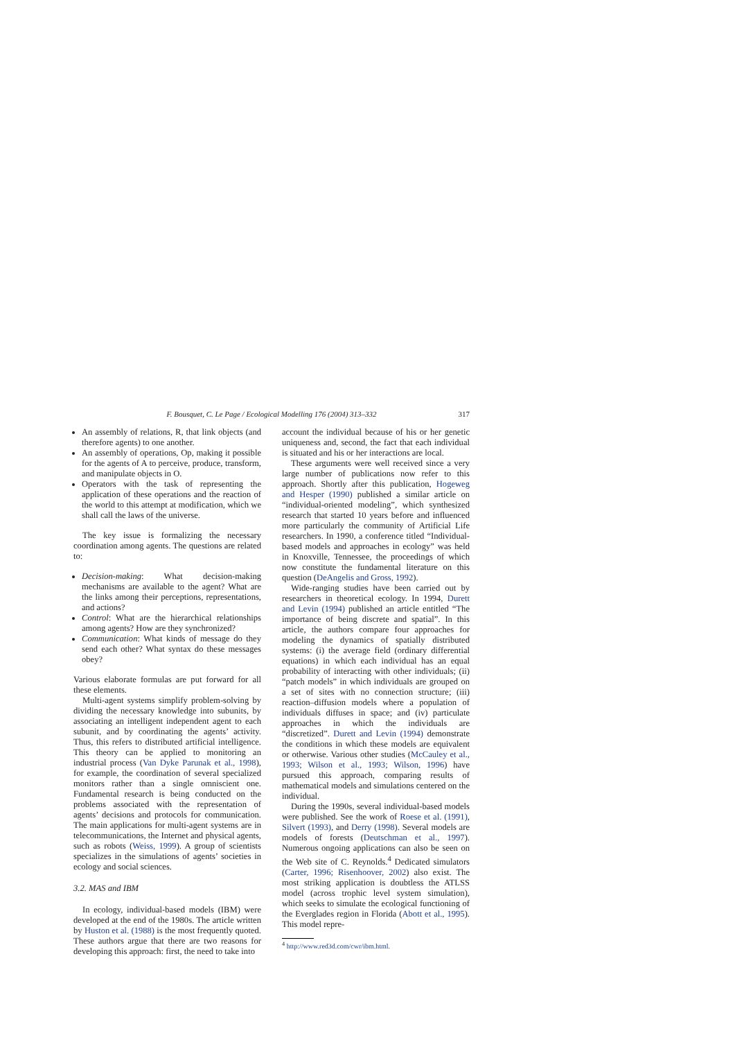F. Bousquet, C. Le Page / Ecological Modelling 176 (2004) 313–332 317
An assembly of relations, R, that link objects (and therefore agents) to one another.
An assembly of operations, Op, making it possible for the agents of A to perceive, produce, transform, and manipulate objects in O.
Operators with the task of representing the application of these operations and the reaction of the world to this attempt at modification, which we shall call the laws of the universe.
The key issue is formalizing the necessary coordination among agents. The questions are related to:
Decision-making: What decision-making mechanisms are available to the agent? What are the links among their perceptions, representations, and actions?
Control: What are the hierarchical relationships among agents? How are they synchronized?
Communication: What kinds of message do they send each other? What syntax do these messages obey?
Various elaborate formulas are put forward for all these elements.
Multi-agent systems simplify problem-solving by dividing the necessary knowledge into subunits, by associating an intelligent independent agent to each subunit, and by coordinating the agents’ activity. Thus, this refers to distributed artificial intelligence. This theory can be applied to monitoring an industrial process (Van Dyke Parunak et al., 1998), for example, the coordination of several specialized monitors rather than a single omniscient one. Fundamental research is being conducted on the problems associated with the representation of agents’ decisions and protocols for communication. The main applications for multi-agent systems are in telecommunications, the Internet and physical agents, such as robots (Weiss, 1999). A group of scientists specializes in the simulations of agents’ societies in ecology and social sciences.
3.2. MAS and IBM
In ecology, individual-based models (IBM) were developed at the end of the 1980s. The article written by Huston et al. (1988) is the most frequently quoted. These authors argue that there are two reasons for developing this approach: first, the need to take into
account the individual because of his or her genetic uniqueness and, second, the fact that each individual is situated and his or her interactions are local.
These arguments were well received since a very large number of publications now refer to this approach. Shortly after this publication, Hogeweg and Hesper (1990) published a similar article on “individual-oriented modeling”, which synthesized research that started 10 years before and influenced more particularly the community of Artificial Life researchers. In 1990, a conference titled “Individual-based models and approaches in ecology” was held in Knoxville, Tennessee, the proceedings of which now constitute the fundamental literature on this question (DeAngelis and Gross, 1992).
Wide-ranging studies have been carried out by researchers in theoretical ecology. In 1994, Durett and Levin (1994) published an article entitled “The importance of being discrete and spatial”. In this article, the authors compare four approaches for modeling the dynamics of spatially distributed systems: (i) the average field (ordinary differential equations) in which each individual has an equal probability of interacting with other individuals; (ii) “patch models” in which individuals are grouped on a set of sites with no connection structure; (iii) reaction–diffusion models where a population of individuals diffuses in space; and (iv) particulate approaches in which the individuals are “discretized”. Durett and Levin (1994) demonstrate the conditions in which these models are equivalent or otherwise. Various other studies (McCauley et al., 1993; Wilson et al., 1993; Wilson, 1996) have pursued this approach, comparing results of mathematical models and simulations centered on the individual.
During the 1990s, several individual-based models were published. See the work of Roese et al. (1991), Silvert (1993), and Derry (1998). Several models are models of forests (Deutschman et al., 1997). Numerous ongoing applications can also be seen on the Web site of C. Reynolds.<sup>4</sup> Dedicated simulators (Carter, 1996; Risenhoover, 2002) also exist. The most striking application is doubtless the ATLSS model (across trophic level system simulation), which seeks to simulate the ecological functioning of the Everglades region in Florida (Abott et al., 1995). This model repre-
<sup>4</sup> http://www.red3d.com/cwr/ibm.html.